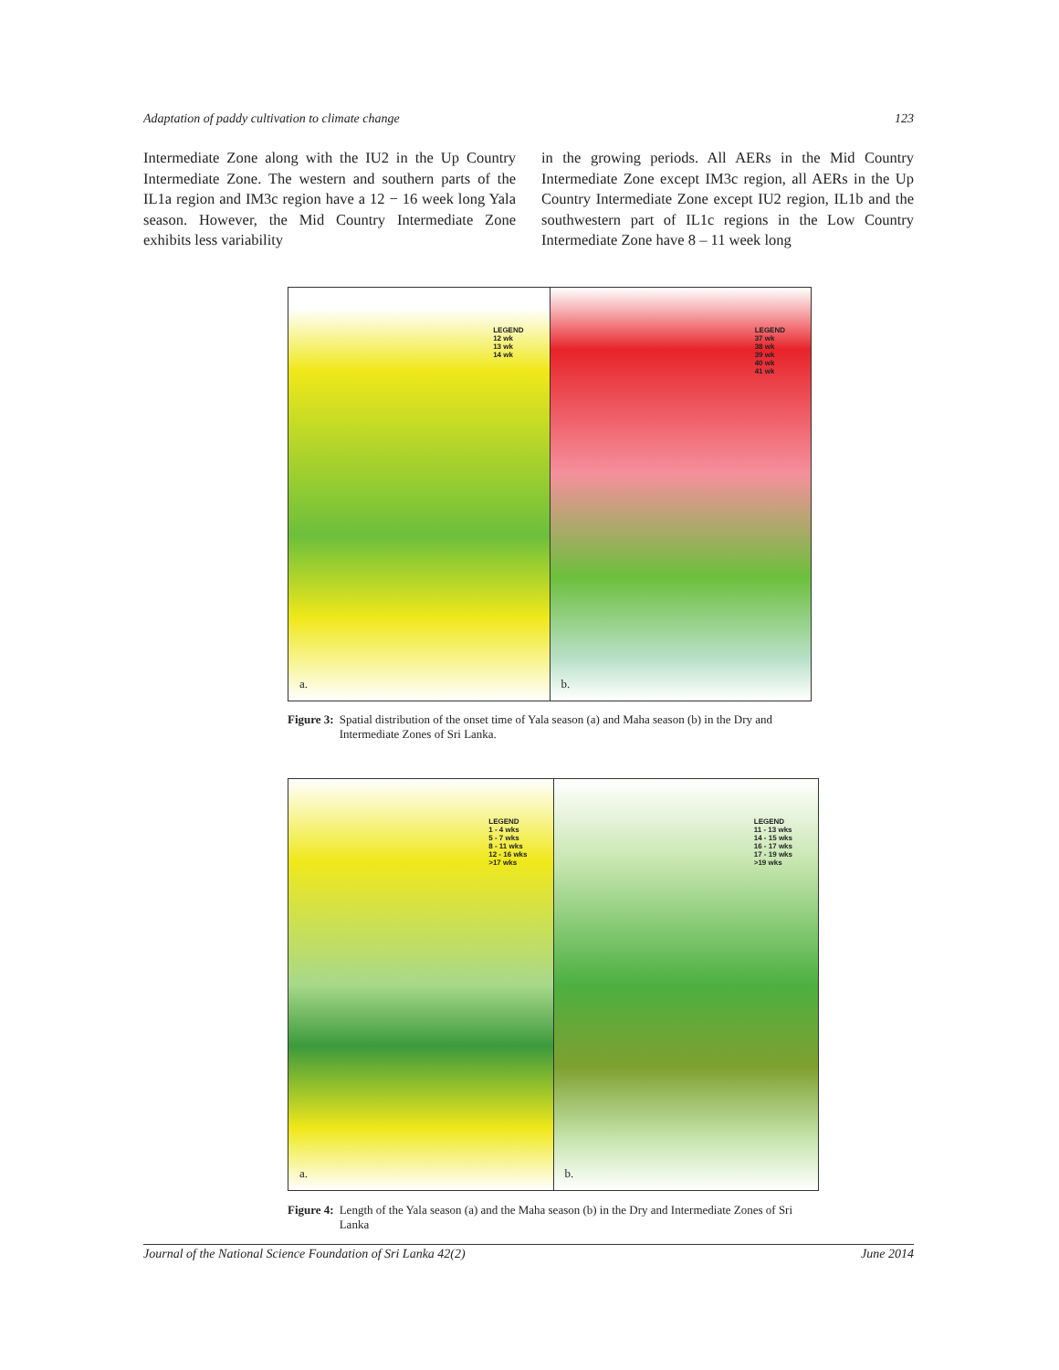Adaptation of paddy cultivation to climate change 123
Intermediate Zone along with the IU2 in the Up Country Intermediate Zone. The western and southern parts of the IL1a region and IM3c region have a 12 − 16 week long Yala season. However, the Mid Country Intermediate Zone exhibits less variability
in the growing periods. All AERs in the Mid Country Intermediate Zone except IM3c region, all AERs in the Up Country Intermediate Zone except IU2 region, IL1b and the southwestern part of IL1c regions in the Low Country Intermediate Zone have 8 – 11 week long
LEGEND
12 wk
13 wk
14 wk
a.
LEGEND
37 wk
38 wk
39 wk
40 wk
41 wk
b.
Figure 3: Spatial distribution of the onset time of Yala season (a) and Maha season (b) in the Dry and Intermediate Zones of Sri Lanka.
LEGEND
1 - 4 wks
5 - 7 wks
8 - 11 wks
12 - 16 wks
>17 wks
a.
LEGEND
11 - 13 wks
14 - 15 wks
16 - 17 wks
17 - 19 wks
>19 wks
b.
Figure 4: Length of the Yala season (a) and the Maha season (b) in the Dry and Intermediate Zones of Sri Lanka
Journal of the National Science Foundation of Sri Lanka 42(2) June 2014